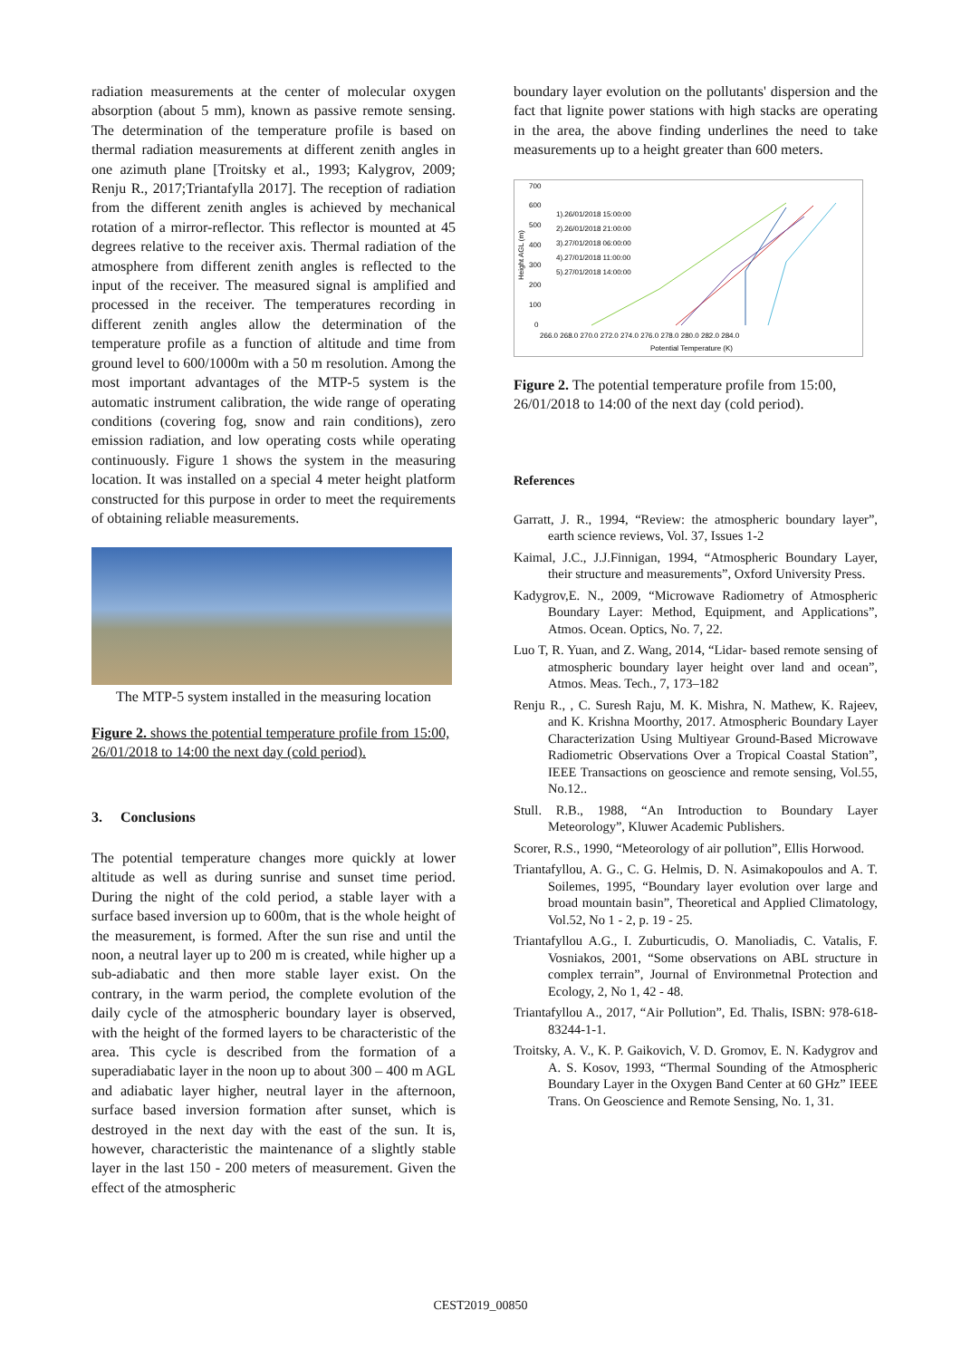radiation measurements at the center of molecular oxygen absorption (about 5 mm), known as passive remote sensing. The determination of the temperature profile is based on thermal radiation measurements at different zenith angles in one azimuth plane [Troitsky et al., 1993; Kalygrov, 2009; Renju R., 2017;Triantafylla 2017]. The reception of radiation from the different zenith angles is achieved by mechanical rotation of a mirror-reflector. This reflector is mounted at 45 degrees relative to the receiver axis. Thermal radiation of the atmosphere from different zenith angles is reflected to the input of the receiver. The measured signal is amplified and processed in the receiver. The temperatures recording in different zenith angles allow the determination of the temperature profile as a function of altitude and time from ground level to 600/1000m with a 50 m resolution. Among the most important advantages of the MTP-5 system is the automatic instrument calibration, the wide range of operating conditions (covering fog, snow and rain conditions), zero emission radiation, and low operating costs while operating continuously. Figure 1 shows the system in the measuring location. It was installed on a special 4 meter height platform constructed for this purpose in order to meet the requirements of obtaining reliable measurements.
The MTP-5 system installed in the measuring location
Figure 2. shows the potential temperature profile from 15:00, 26/01/2018 to 14:00 the next day (cold period).
3. Conclusions
The potential temperature changes more quickly at lower altitude as well as during sunrise and sunset time period. During the night of the cold period, a stable layer with a surface based inversion up to 600m, that is the whole height of the measurement, is formed. After the sun rise and until the noon, a neutral layer up to 200 m is created, while higher up a sub-adiabatic and then more stable layer exist. On the contrary, in the warm period, the complete evolution of the daily cycle of the atmospheric boundary layer is observed, with the height of the formed layers to be characteristic of the area. This cycle is described from the formation of a superadiabatic layer in the noon up to about 300 – 400 m AGL and adiabatic layer higher, neutral layer in the afternoon, surface based inversion formation after sunset, which is destroyed in the next day with the east of the sun. It is, however, characteristic the maintenance of a slightly stable layer in the last 150 - 200 meters of measurement. Given the effect of the atmospheric
boundary layer evolution on the pollutants' dispersion and the fact that lignite power stations with high stacks are operating in the area, the above finding underlines the need to take measurements up to a height greater than 600 meters.
700
600
500
400
300
200
100
0
1).26/01/2018 15:00:00
2).26/01/2018 21:00:00
3).27/01/2018 06:00:00
4).27/01/2018 11:00:00
5).27/01/2018 14:00:00
266.0 268.0 270.0 272.0 274.0 276.0 278.0 280.0 282.0 284.0
Potential Temperature (K)
Height AGL (m)
Figure 2. The potential temperature profile from 15:00, 26/01/2018 to 14:00 of the next day (cold period).
References
Garratt, J. R., 1994, “Review: the atmospheric boundary layer”, earth science reviews, Vol. 37, Issues 1-2
Kaimal, J.C., J.J.Finnigan, 1994, “Atmospheric Boundary Layer, their structure and measurements”, Oxford University Press.
Kadygrov,E. N., 2009, “Microwave Radiometry of Atmospheric Boundary Layer: Method, Equipment, and Applications”, Atmos. Ocean. Optics, No. 7, 22.
Luo T, R. Yuan, and Z. Wang, 2014, “Lidar- based remote sensing of atmospheric boundary layer height over land and ocean”, Atmos. Meas. Tech., 7, 173–182
Renju R., , C. Suresh Raju, M. K. Mishra, N. Mathew, K. Rajeev, and K. Krishna Moorthy, 2017. Atmospheric Boundary Layer Characterization Using Multiyear Ground-Based Microwave Radiometric Observations Over a Tropical Coastal Station”, IEEE Transactions on geoscience and remote sensing, Vol.55, No.12..
Stull. R.B., 1988, “An Introduction to Boundary Layer Meteorology”, Kluwer Academic Publishers.
Scorer, R.S., 1990, “Meteorology of air pollution”, Ellis Horwood.
Triantafyllou, A. G., C. G. Helmis, D. N. Asimakopoulos and A. T. Soilemes, 1995, “Boundary layer evolution over large and broad mountain basin”, Theoretical and Applied Climatology, Vol.52, No 1 - 2, p. 19 - 25.
Triantafyllou A.G., I. Zuburticudis, O. Manoliadis, C. Vatalis, F. Vosniakos, 2001, “Some observations on ABL structure in complex terrain”, Journal of Environmetnal Protection and Ecology, 2, No 1, 42 - 48.
Triantafyllou A., 2017, “Air Pollution”, Ed. Thalis, ISBN: 978-618-83244-1-1.
Troitsky, A. V., K. P. Gaikovich, V. D. Gromov, E. N. Kadygrov and A. S. Kosov, 1993, “Thermal Sounding of the Atmospheric Boundary Layer in the Oxygen Band Center at 60 GHz” IEEE Trans. On Geoscience and Remote Sensing, No. 1, 31.
CEST2019_00850